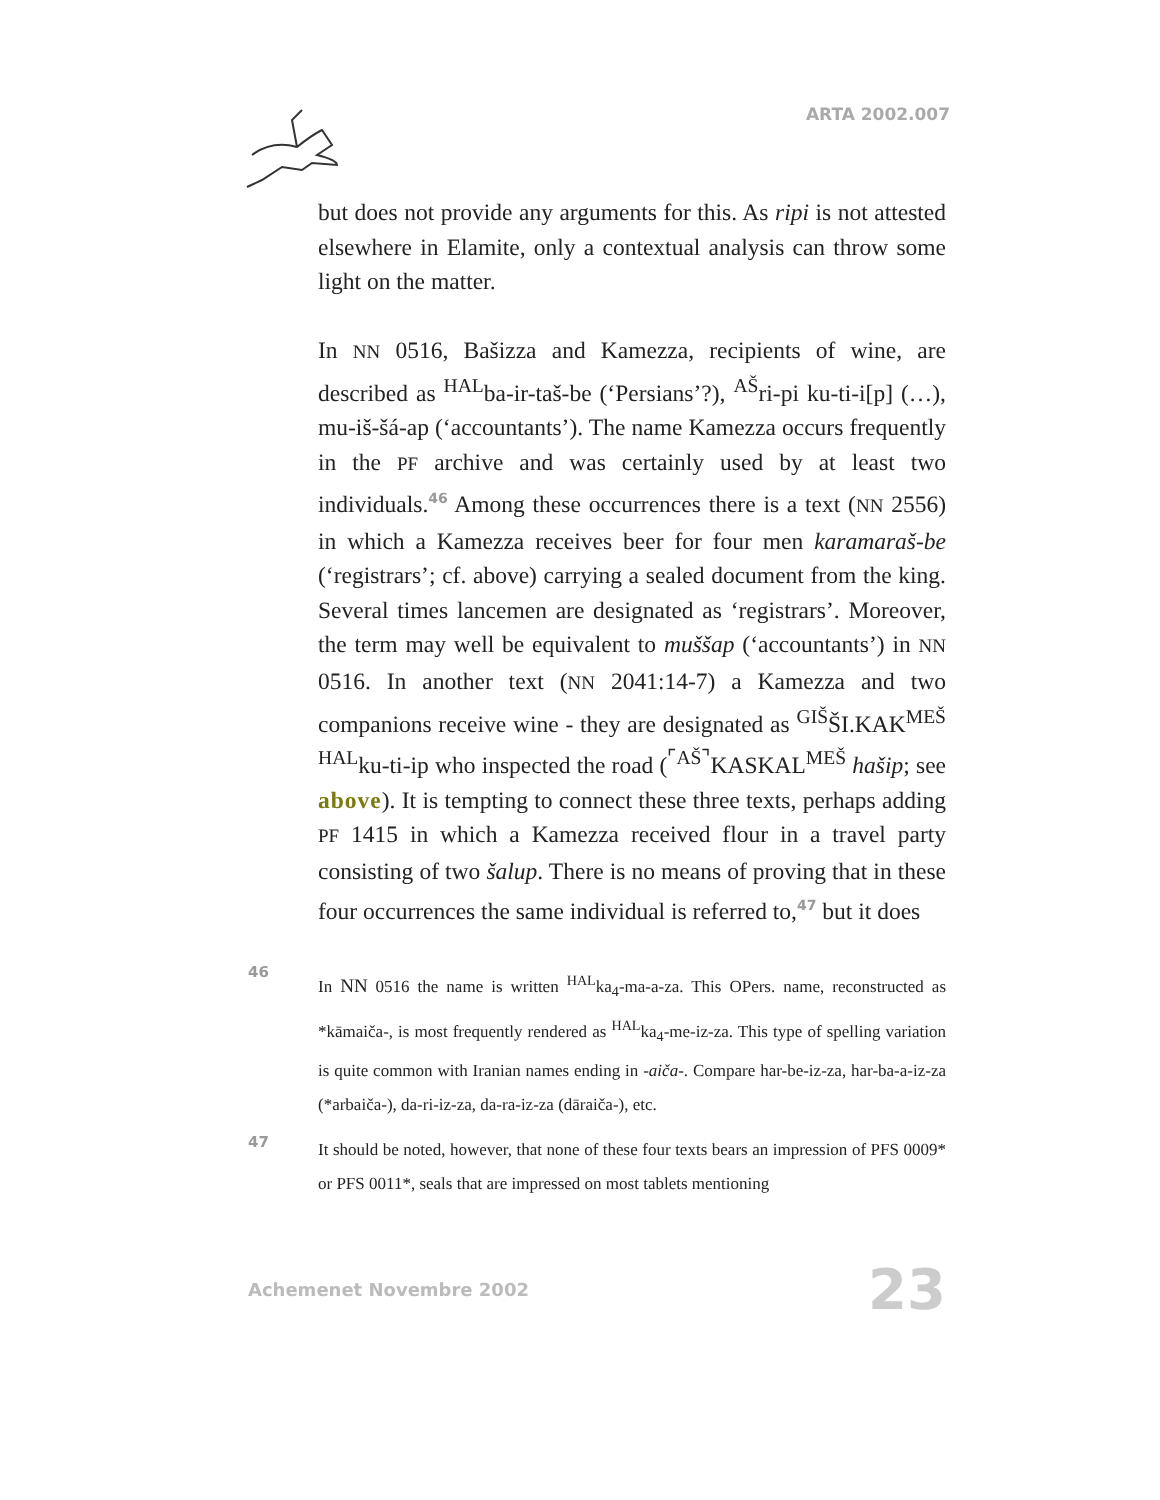ARTA 2002.007
but does not provide any arguments for this. As ripi is not attested elsewhere in Elamite, only a contextual analysis can throw some light on the matter.
In NN 0516, Bašizza and Kamezza, recipients of wine, are described as <sup>HAL</sup>ba-ir-taš-be (‘Persians’?), <sup>AŠ</sup>ri-pi ku-ti-i[p] (…), mu-iš-šá-ap (‘accountants’). The name Kamezza occurs frequently in the PF archive and was certainly used by at least two individuals.<sup>46</sup> Among these occurrences there is a text (NN 2556) in which a Kamezza receives beer for four men karamaraš-be (‘registrars’; cf. above) carrying a sealed document from the king. Several times lancemen are designated as ‘registrars’. Moreover, the term may well be equivalent to muššap (‘accountants’) in NN 0516. In another text (NN 2041:14-7) a Kamezza and two companions receive wine - they are designated as <sup>GIŠ</sup>ŠI.KAK<sup>MEŠ HAL</sup>ku-ti-ip who inspected the road (<sup>⌜AŠ⌝</sup>KASKAL<sup>MEŠ</sup> hašip; see above). It is tempting to connect these three texts, perhaps adding PF 1415 in which a Kamezza received flour in a travel party consisting of two šalup. There is no means of proving that in these four occurrences the same individual is referred to,<sup>47</sup> but it does
46 In NN 0516 the name is written <sup>HAL</sup>ka<sub>4</sub>-ma-a-za. This OPers. name, reconstructed as *kāmaiča-, is most frequently rendered as <sup>HAL</sup>ka<sub>4</sub>-me-iz-za. This type of spelling variation is quite common with Iranian names ending in -aiča-. Compare har-be-iz-za, har-ba-a-iz-za (*arbaiča-), da-ri-iz-za, da-ra-iz-za (dāraiča-), etc.
47 It should be noted, however, that none of these four texts bears an impression of PFS 0009* or PFS 0011*, seals that are impressed on most tablets mentioning
Achemenet Novembre 2002 23